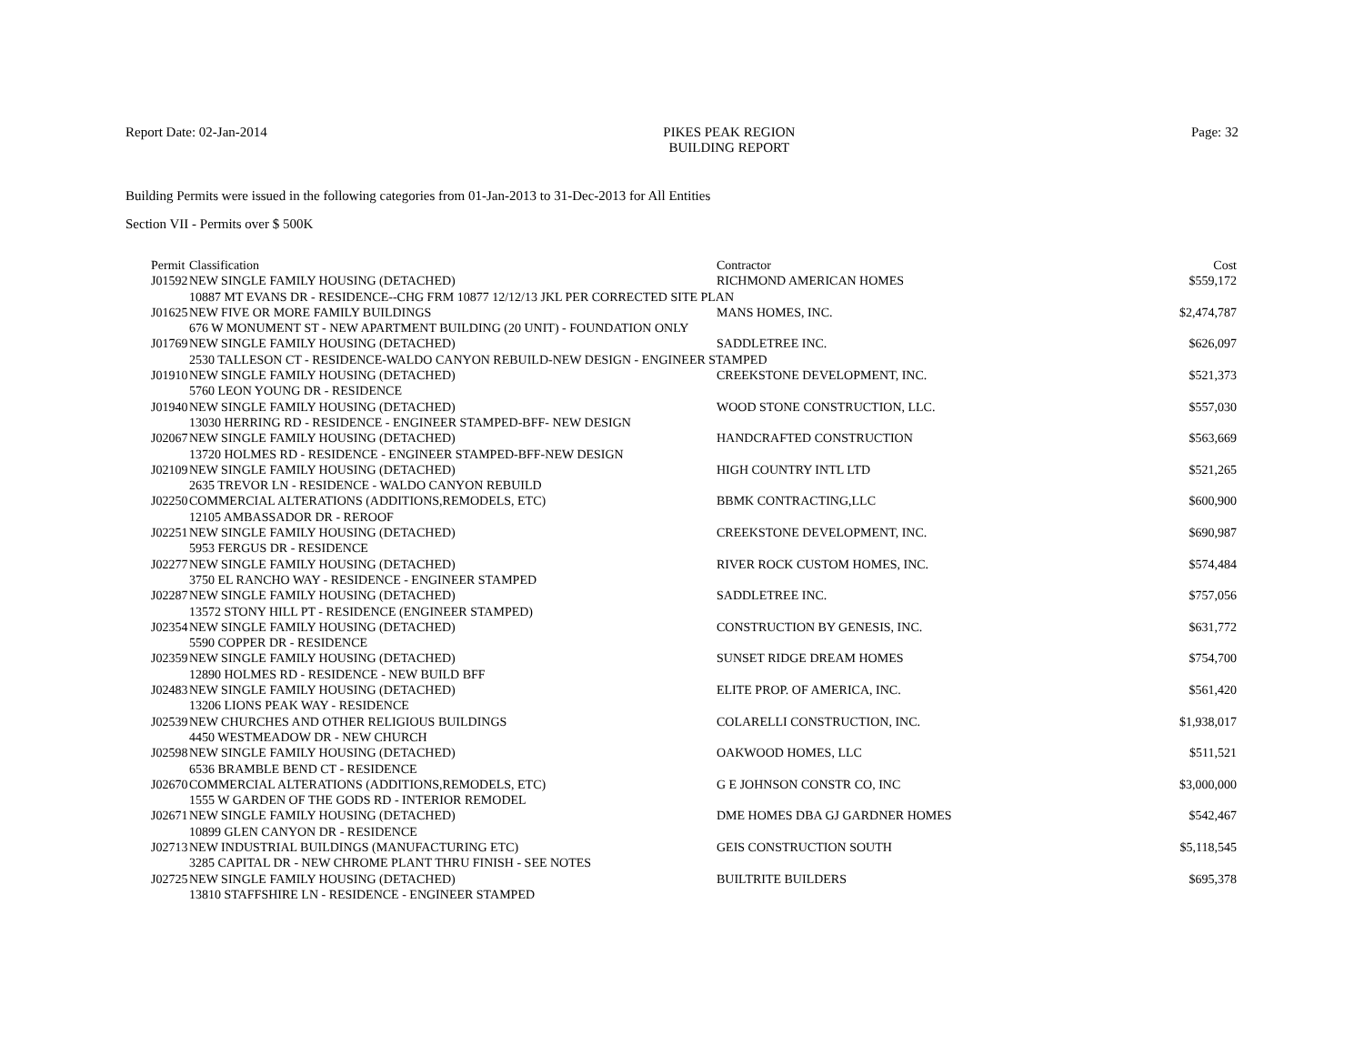Report Date: 02-Jan-2014 PIKES PEAK REGION
BUILDING REPORT
Page: 32
Building Permits were issued in the following categories from 01-Jan-2013 to 31-Dec-2013 for All Entities
Section VII - Permits over $ 500K
| Permit | Classification | Contractor | Cost |
| --- | --- | --- | --- |
| J01592 | NEW SINGLE FAMILY HOUSING (DETACHED) | RICHMOND AMERICAN HOMES | $559,172 |
| 10887 MT EVANS DR - RESIDENCE--CHG FRM 10877 12/12/13 JKL PER CORRECTED SITE PLAN | | | |
| J01625 | NEW FIVE OR MORE FAMILY BUILDINGS | MANS HOMES, INC. | $2,474,787 |
| 676 W MONUMENT ST - NEW APARTMENT BUILDING (20 UNIT) - FOUNDATION ONLY | | | |
| J01769 | NEW SINGLE FAMILY HOUSING (DETACHED) | SADDLETREE INC. | $626,097 |
| 2530 TALLESON CT - RESIDENCE-WALDO CANYON REBUILD-NEW DESIGN - ENGINEER STAMPED | | | |
| J01910 | NEW SINGLE FAMILY HOUSING (DETACHED) | CREEKSTONE DEVELOPMENT, INC. | $521,373 |
| 5760 LEON YOUNG DR - RESIDENCE | | | |
| J01940 | NEW SINGLE FAMILY HOUSING (DETACHED) | WOOD STONE CONSTRUCTION, LLC. | $557,030 |
| 13030 HERRING RD - RESIDENCE - ENGINEER STAMPED-BFF- NEW DESIGN | | | |
| J02067 | NEW SINGLE FAMILY HOUSING (DETACHED) | HANDCRAFTED CONSTRUCTION | $563,669 |
| 13720 HOLMES RD - RESIDENCE - ENGINEER STAMPED-BFF-NEW DESIGN | | | |
| J02109 | NEW SINGLE FAMILY HOUSING (DETACHED) | HIGH COUNTRY INTL LTD | $521,265 |
| 2635 TREVOR LN - RESIDENCE - WALDO CANYON REBUILD | | | |
| J02250 | COMMERCIAL ALTERATIONS (ADDITIONS,REMODELS, ETC) | BBMK CONTRACTING,LLC | $600,900 |
| 12105 AMBASSADOR DR - REROOF | | | |
| J02251 | NEW SINGLE FAMILY HOUSING (DETACHED) | CREEKSTONE DEVELOPMENT, INC. | $690,987 |
| 5953 FERGUS DR - RESIDENCE | | | |
| J02277 | NEW SINGLE FAMILY HOUSING (DETACHED) | RIVER ROCK CUSTOM HOMES, INC. | $574,484 |
| 3750 EL RANCHO WAY - RESIDENCE - ENGINEER STAMPED | | | |
| J02287 | NEW SINGLE FAMILY HOUSING (DETACHED) | SADDLETREE INC. | $757,056 |
| 13572 STONY HILL PT - RESIDENCE (ENGINEER STAMPED) | | | |
| J02354 | NEW SINGLE FAMILY HOUSING (DETACHED) | CONSTRUCTION BY GENESIS, INC. | $631,772 |
| 5590 COPPER DR - RESIDENCE | | | |
| J02359 | NEW SINGLE FAMILY HOUSING (DETACHED) | SUNSET RIDGE DREAM HOMES | $754,700 |
| 12890 HOLMES RD - RESIDENCE - NEW BUILD BFF | | | |
| J02483 | NEW SINGLE FAMILY HOUSING (DETACHED) | ELITE PROP. OF AMERICA, INC. | $561,420 |
| 13206 LIONS PEAK WAY - RESIDENCE | | | |
| J02539 | NEW CHURCHES AND OTHER RELIGIOUS BUILDINGS | COLARELLI CONSTRUCTION, INC. | $1,938,017 |
| 4450 WESTMEADOW DR - NEW CHURCH | | | |
| J02598 | NEW SINGLE FAMILY HOUSING (DETACHED) | OAKWOOD HOMES, LLC | $511,521 |
| 6536 BRAMBLE BEND CT - RESIDENCE | | | |
| J02670 | COMMERCIAL ALTERATIONS (ADDITIONS,REMODELS, ETC) | G E JOHNSON CONSTR CO, INC | $3,000,000 |
| 1555 W GARDEN OF THE GODS RD - INTERIOR REMODEL | | | |
| J02671 | NEW SINGLE FAMILY HOUSING (DETACHED) | DME HOMES DBA GJ GARDNER HOMES | $542,467 |
| 10899 GLEN CANYON DR - RESIDENCE | | | |
| J02713 | NEW INDUSTRIAL BUILDINGS (MANUFACTURING ETC) | GEIS CONSTRUCTION SOUTH | $5,118,545 |
| 3285 CAPITAL DR - NEW CHROME PLANT THRU FINISH - SEE NOTES | | | |
| J02725 | NEW SINGLE FAMILY HOUSING (DETACHED) | BUILTRITE BUILDERS | $695,378 |
| 13810 STAFFSHIRE LN - RESIDENCE - ENGINEER STAMPED | | | |